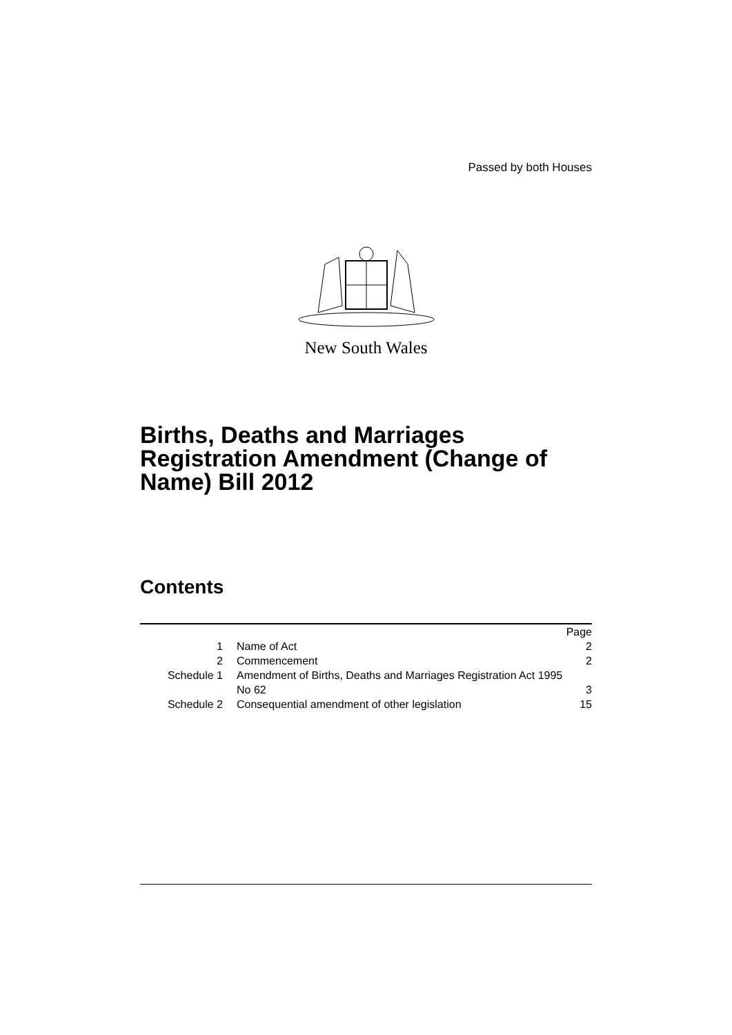Passed by both Houses
New South Wales
Births, Deaths and Marriages Registration Amendment (Change of Name) Bill 2012
Contents
| | | Page |
| 1 | Name of Act | 2 |
| 2 | Commencement | 2 |
| Schedule 1 | Amendment of Births, Deaths and Marriages Registration Act 1995 No 62 | 3 |
| Schedule 2 | Consequential amendment of other legislation | 15 |